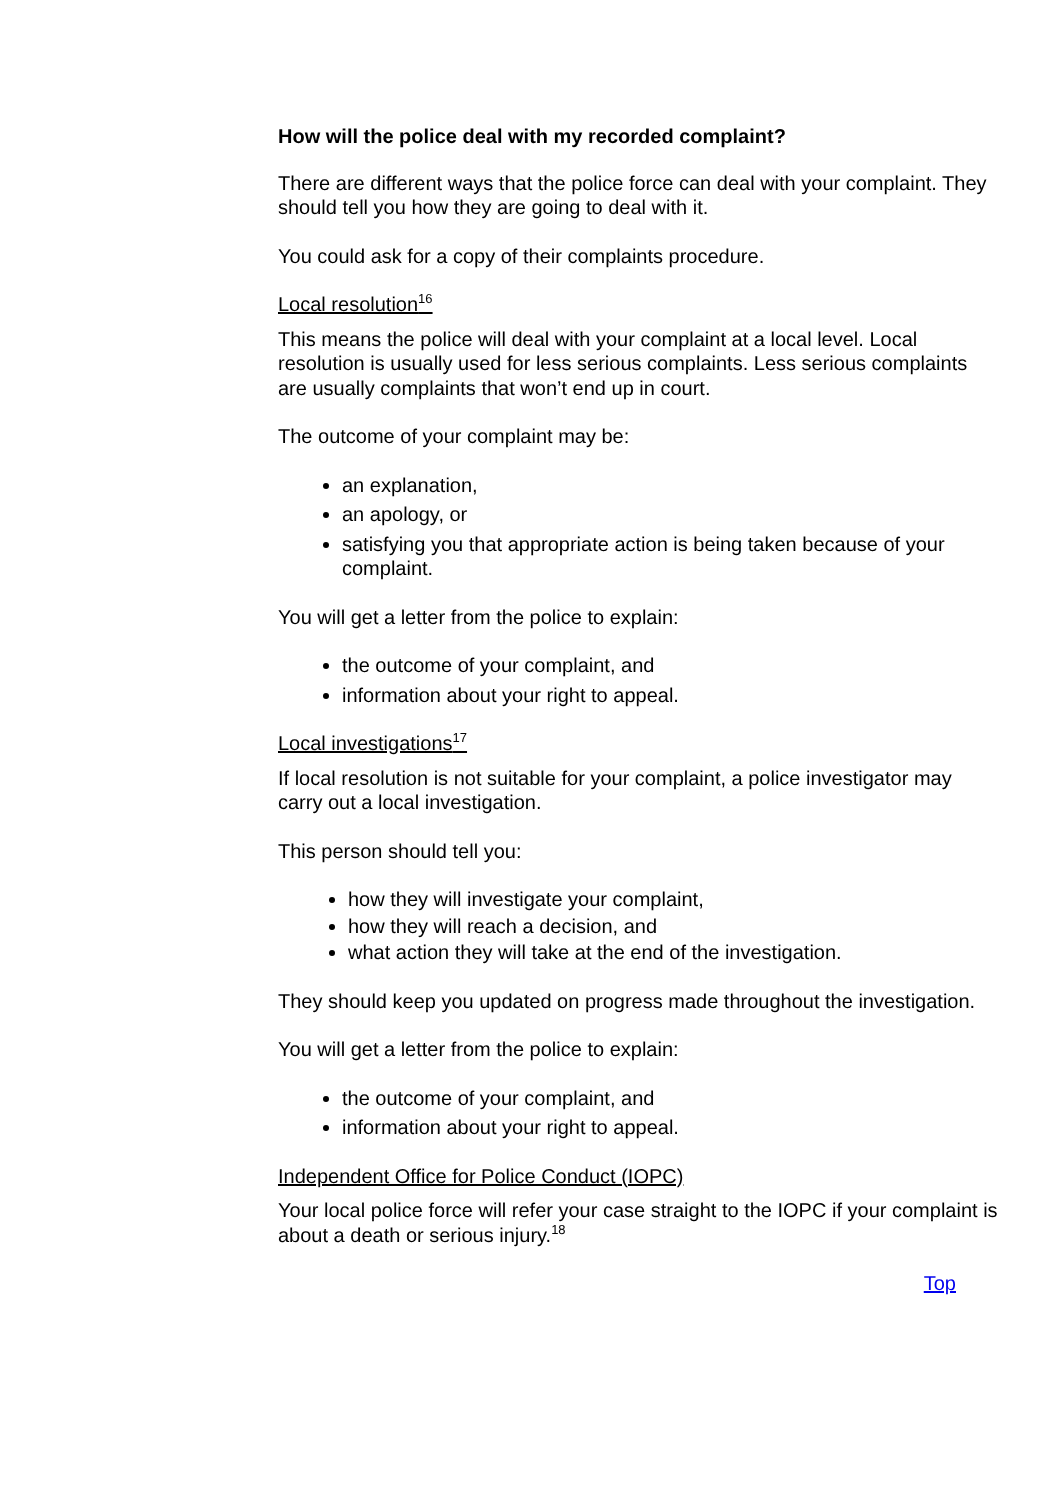How will the police deal with my recorded complaint?
There are different ways that the police force can deal with your complaint. They should tell you how they are going to deal with it.
You could ask for a copy of their complaints procedure.
Local resolution<sup>16</sup>
This means the police will deal with your complaint at a local level. Local resolution is usually used for less serious complaints. Less serious complaints are usually complaints that won’t end up in court.
The outcome of your complaint may be:
an explanation,
an apology, or
satisfying you that appropriate action is being taken because of your complaint.
You will get a letter from the police to explain:
the outcome of your complaint, and
information about your right to appeal.
Local investigations<sup>17</sup>
If local resolution is not suitable for your complaint, a police investigator may carry out a local investigation.
This person should tell you:
how they will investigate your complaint,
how they will reach a decision, and
what action they will take at the end of the investigation.
They should keep you updated on progress made throughout the investigation.
You will get a letter from the police to explain:
the outcome of your complaint, and
information about your right to appeal.
Independent Office for Police Conduct (IOPC)
Your local police force will refer your case straight to the IOPC if your complaint is about a death or serious injury.<sup>18</sup>
Top